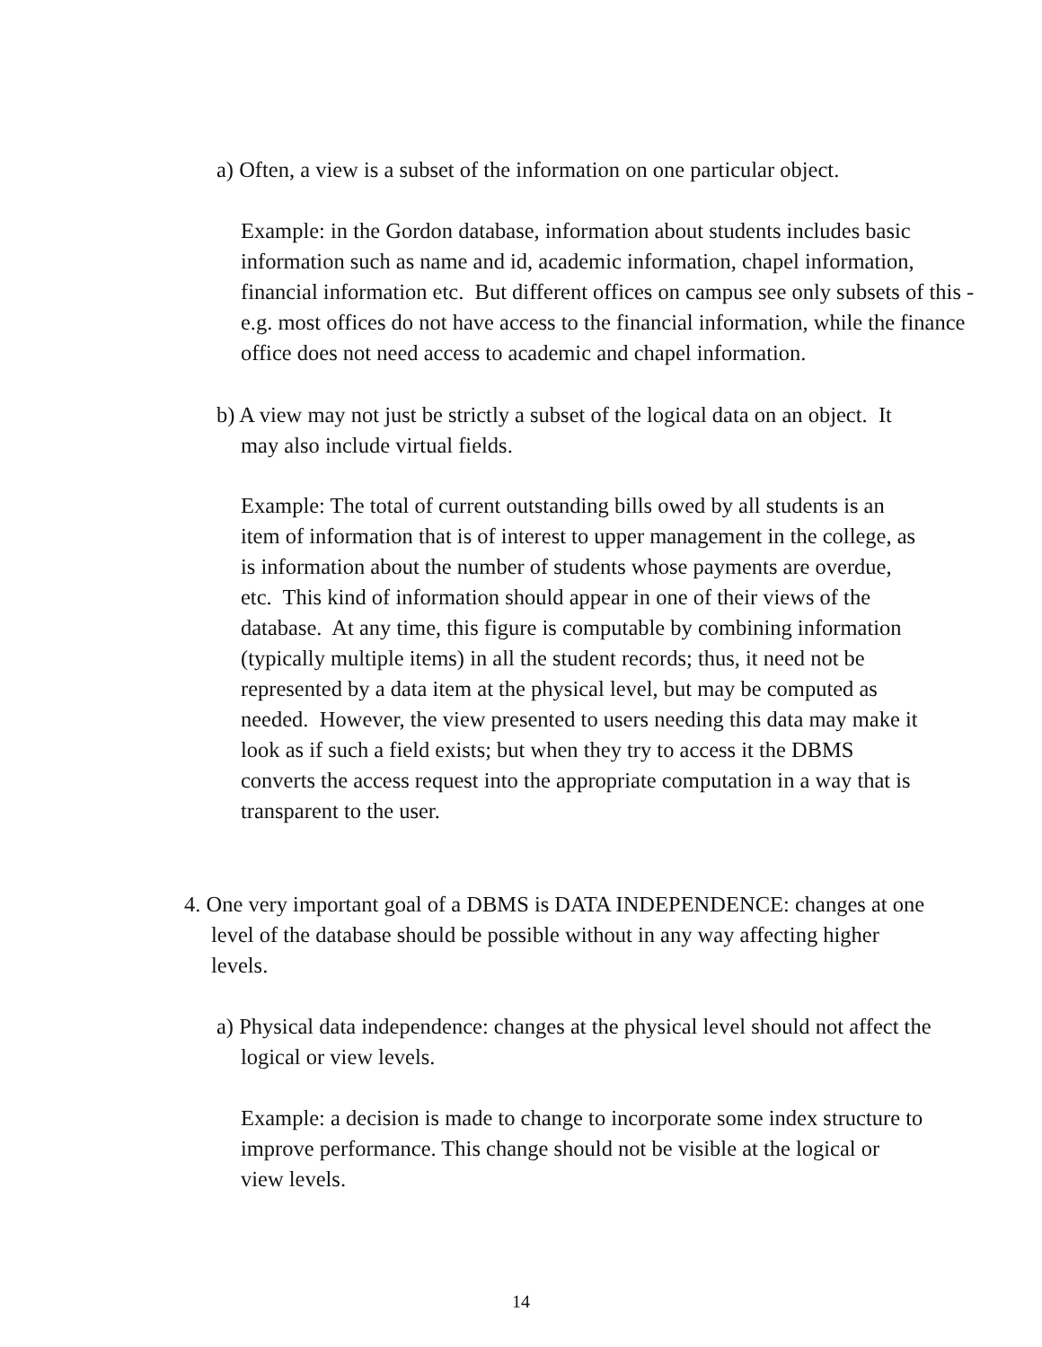a) Often, a view is a subset of the information on one particular object.
Example: in the Gordon database, information about students includes basic information such as name and id, academic information, chapel information, financial information etc. But different offices on campus see only subsets of this - e.g. most offices do not have access to the financial information, while the finance office does not need access to academic and chapel information.
b) A view may not just be strictly a subset of the logical data on an object. It may also include virtual fields.
Example: The total of current outstanding bills owed by all students is an item of information that is of interest to upper management in the college, as is information about the number of students whose payments are overdue, etc. This kind of information should appear in one of their views of the database. At any time, this figure is computable by combining information (typically multiple items) in all the student records; thus, it need not be represented by a data item at the physical level, but may be computed as needed. However, the view presented to users needing this data may make it look as if such a field exists; but when they try to access it the DBMS converts the access request into the appropriate computation in a way that is transparent to the user.
4. One very important goal of a DBMS is DATA INDEPENDENCE: changes at one level of the database should be possible without in any way affecting higher levels.
a) Physical data independence: changes at the physical level should not affect the logical or view levels.
Example: a decision is made to change to incorporate some index structure to improve performance. This change should not be visible at the logical or view levels.
14